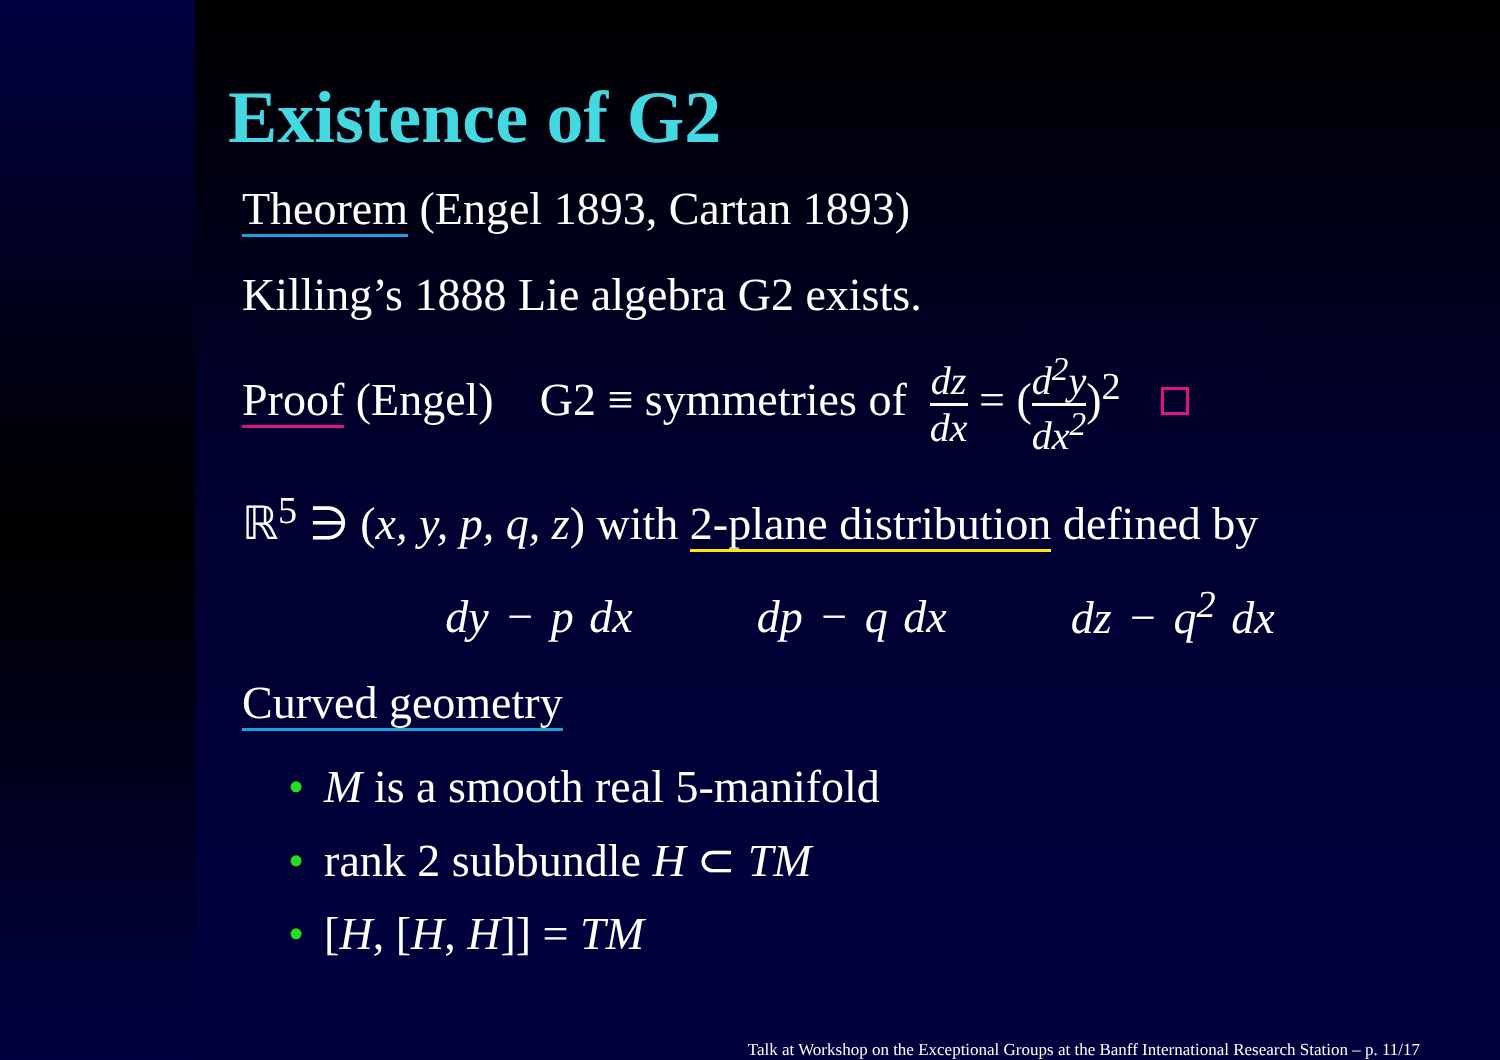Existence of G2
Theorem (Engel 1893, Cartan 1893)
Killing’s 1888 Lie algebra G2 exists.
Proof (Engel) G2 ≡ symmetries of dz dx = (d<sup>2</sup>y dx<sup>2</sup>)<sup>2</sup>
ℝ<sup>5</sup> ∋ (x, y, p, q, z) with 2-plane distribution defined by
dy − p dx dp − q dx dz − q<sup>2</sup> dx
Curved geometry
• M is a smooth real 5-manifold
• rank 2 subbundle H ⊂ TM
• [H, [H, H]] = TM
Talk at Workshop on the Exceptional Groups at the Banff International Research Station – p. 11/17